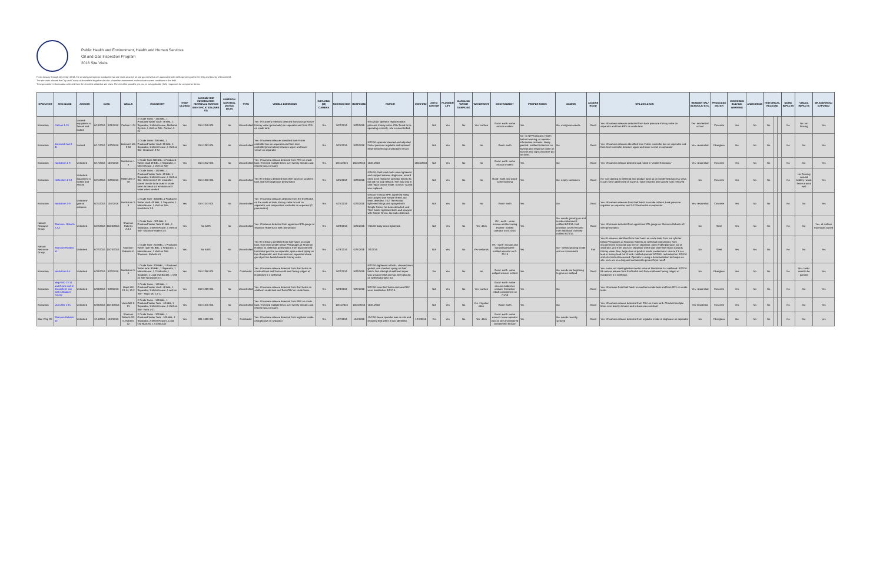Public Health and Environment, Health and Human Services
Oil and Gas Inspection Program
2016 Site Visits
From January through December 2016, the oil and gas inspector conducted two site visits at active oil and gas sites that are associated with wells operating within the City and County of Broomfield.
The site visits allowed the City and County of Broomfield to gather data for a baseline assessment and evaluate current conditions in the field.
This spreadsheet shows data collected from the checklist utilized at site visits. The checklist provides yes, no, or not applicable (N/A) responses for compliance items.
| OPERATOR | SITE NAME | ACCESS | DATE | | WELLS | INVENTORY | THIEF CLOSED | AEROMETRIC INFORMATION RETRIEVAL SYSTEM IDENTIFICATION (AIRS ID) | EMISSION CONTROL DEVICE (ECD) | TYPE | VISIBLE EMISSIONS | INFRARED (IR) CAMERA | NOTIFICATION | RESPONSE | REPAIR | CONFIRM | AUTO-IGNITER | PLUNGER LIFT | BASELINE WATER SAMPLING | WATERWAYS | CONTAINMENT | PROPER SIGNS | DEBRIS | ACCESS ROAD | SPILLS/ LEAKS | RESIDENTIAL/ SCHOOLS/ ETC. | PRODUCED WATER | HYDROGEN SULFIDE WARNING | ANCHORING | HISTORICAL RELEASE | | | NOISE IMPACTS | VISUAL IMPACTS | BRADENHEAD EXPOSED |
| --- | --- | --- | --- | --- | --- | --- | --- | --- | --- | --- | --- | --- | --- | --- | --- | --- | --- | --- | --- | --- | --- | --- | --- | --- | --- | --- | --- | --- | --- | --- | --- | --- | --- | --- | --- |
| Extraction | Carlson 1-24 | Locked- equipment is fenced and locked | 6/10/2016 | 9/21/2016 | Carlson 1-24 | 2 Crude Tanks - 160 BBL, 1 Produced Water Vault- 48 BBL, 1 Separator, 1 Meter House, Methanol System, 1 Well on Site- Carlson 1-24 | Yes | 014-1348-001 | No | Uncontrolled | Yes- IR Camera releases detected from back pressure Kimray valve (pneumatic) on separator and from PRV on crude tank | Yes | 9/22/2016 | 9/26/2016 | 9/23/2016- operator replaced back pressure Kimray valve. PRV found to be operating correctly- site is uncontrolled. | | N/A | Yes | No | Yes- surface | Good- earth- some erosion evident | Yes | No- overgrown weeds | Good | Yes- IR camera releases detected from back pressure Kimray valve on separator and from PRV on crude tank | Yes- residential/ school | Concrete | Yes | No | No | | | No | No- tan fencing | Yes |
| Extraction | Brozovich MA 8-8J | Locked | 6/17/2016 | 9/20/2016 | Bozovich MA 8-8J | 2 Crude Tanks- 300 BBL, 1 Produced Water Vault- 80 BBL, 1 Separator, 1 Meter House, 1 Well on Site- Brozovich 8-8J | Yes | 014-1363-001 | No | Uncontrolled | Yes- IR camera releases identified from Fisher controller box on separator and from level controller(pneumatics) between upper and lower vessel on separator | Yes | 9/21/2016 | 9/26/2016 | 9/22/16- operator cleaned and adjusted Fisher pressure regulator and replaced Miser between top and bottom vessel. | | N/A | Yes | No | No | Good- earth | No- no NFPA placard, health hazard warning, or operator information on tanks. Newly painted- notified Extraction on 6/20/16 and response came on 6/20/16 that signs would be put on tanks. | No | Good | Yes- IR camera releases identified from Fisher controller box on separator and from level controller between upper and lower vessel on separator | Yes- residential | Fiberglass | No | No | No | | | No | No | Yes |
| Extraction | Nordstrom 1-9 | Unlocked | 6/17/2016 | 10/7/2016 | Nordstrom 1-9 | 1 Crude Tank 300 BBL, 1 Produced Water Vault 48 BBL, 1 Separator, 1 Meter House, 1 Well on Site | Yes | 014-1342-001 | No | Uncontrolled | Yes- IR camera release detected from PRV on crude tank. Checked multiple times over twenty minutes and release was constant | Yes | 10/11/2016 | 10/24/2016 | 10/21/2016 | 10/24/2016 | N/A | Yes | No | No | Good- earth- some erosion evident | Yes | No | Good | Yes- IR camera release detected and noted in 'Visible Emissions' | Yes- residential | Concrete | Yes | No | No | | | No | No | Yes |
| Extraction | Hellerstein 2-18 | Unlocked- equipment is locked and fenced | 6/21/2016 | 9/20/2016 | Hellerstein 2-18 | 2 Crude Tanks - 160 BBL, 1 Produced Water Tank- 48 BBL, 1 Separator, 1 Meter House, 1 Well on Site- Hellerstein 2-18- emulsifier stored on site to be used in crude tanks to break out emulsion and water when needed | Yes | 014-1316-001 | No | Uncontrolled | Yes-IR releases detected from thief hatch on southern tank and from doghouse (pneumatic) | Yes | 6/21/2016 | 6/23/2016 | 6/25/16- thief hatch bolts were tightened and stopped release- doghouse- wizard need to be replaced- operator tried to fix but did not stop release. Site was shut in until repair can be made. 6/25/16- wizard was replaced. | | N/A | Yes | No | No | Good- earth and wood- some buckling | Yes | No- empty containers | Good | No- soil staining at wellhead and product build up on bradenhead access valve. Issues were addressed on 6/23/16. Valve cleaned and stained soils removed | No | Concrete | Yes | No | No | | | No | No- fencing around battery- wood fence around well | Yes |
| Extraction | Nordstrom 3-9 | Unlocked- gate at entrance | 6/21/2016 | 10/7/2016 | Nordstrom 3-9 | 1 Crude Tank- 300 BBL,1 Produced Water Vault- 60 BBL, 1 Separator, 1 Meter House, 1 Well on Site- Nordstrom 3-9 | Yes | 014-1343-001 | No | Uncontrolled | Yes- IR camera releases detected from the thief hatch on the crude oil tank, Kimray valve to tank on separator, and temperature controller on separator (2 pneumatics) | Yes | 6/21/2016 | 6/23/2016 | 6/25/16- Kimray BPR, tightened fitting and sprayed with Simple Green. No leaks detected, T-12 Thermostat, tightened fittings and sprayed with Simple Green. No leaks detected, and Thief hatch, tightened bolts and sprayed with Simple Green. No leaks detected. | | N/A | Yes | No | No | Good- earth | Yes | No | Good | Yes- IR camera releases from thief hatch on crude oil tank, back pressure regulator on separator, and T-12 thermostat on separator | Yes- residential | Concrete | Yes | No | No | | | No | No | Yes |
| Natural Resource Group | Shannon- Roberts 2,3,4 | Unlocked | 6/22/2016 | 10/26/2016 | Shannon Roberts 2,3,4 | 1 Crude Tank - 300 BBL, 1 Produced Water Tank 81 BBL, 1 Separator, 1 Meter House, 1 Well on Site- Shannon-Roberts #3 | Yes | No AIRS | No | Uncontrolled | Yes- IR release detected from uppermost PSI gauge at Shannon Roberts #3 well (pneumatic) | Yes | 6/23/2016 | 6/24/2016 | 7/15/16-leaky union tightened. | | N/A | Yes | No | Yes- ditch | OK - earth - some erosion and burrowing evident- notified operator on 6/23/16 | Yes | No- weeds growing on and inside containment- notified 6/23/16- bird protector cover removed from separator chimney- notified 6/23/16 | Good | Yes- IR release detected from uppermost PSI gauge on Shannon Roberts #3 well (pneumatic) | No | Steel | Yes | No | No | | | No | No | Yes- at surface but mostly buried |
| Natural Resource Group | Shannon-Roberts #1 | Unlocked | 6/22/2016 | 10/26/2016 | Shannon- Roberts #1 | 1 Crude Tank- 210 BBL, 1 Produced Water Tank- 80 BBL, 1 Separator, 1 Meter House, 1 Well on Site- Shannon- Roberts #1 | Yes | No AIRS | No | Uncontrolled | Yes-IR releases identified from thief hatch on crude tank, from red cylinder below PSI gauges at Shannon Roberts #1 wellhead (pneumatic), from disconnected horizontal gas line on separator, open ended piping on top of separator, and from union on separator where gas dryer line heads towards Kimray valve. | Yes | 6/23/2016 | 6/24/2016 | 7/6/2016 | | N/A | Yes | No | Yes-wetlands | OK - earth- erosion and burrowing evident- notified operator on 6-23-16 | Yes | No - weeds growing inside and on containment | Fair | Yes-IR releases identified from thief hatch on crude tank, from red cylinder below PSI gauges at Shannon Roberts #1 wellhead (pneumatic), from disconnected horizontal gas line on separator, open ended piping on top of separator, and from union on separator where gas dryer line heads towards Kimray valve. Also, large stain of product inside containment- unsure if it is a leak or messy load out of tank- notified operator 6/23/16- rechecked on 6/24/16 and size had not increased. Operator is using a bioremediation technique on site- soils are on a tarp and contained to protect from runoff | No | Steel | Yes | Yes | No | | | No | No | Yes |
| Extraction | Nordstrom 5-4 | Unlocked | 6/30/2016 | 9/22/2016 | Nordstrom 5-4 | 1 Crude Tank- 300 BBL, 1 Produced Water tank- 80 BBL, 1 Separator, 1 Meter House, 1 Combustor,1 Scrubber, 1 Load Out Bucket, 1 Well on Site-Nordstrom 5-4 | Yes | 014-1356-001 | Yes | Combustor | Yes- IR camera release detected from thief hatch on crude oil tank and from south east facing ratigan at Nordstrom 5-4 wellhead. | Yes | 9/22/2016 | 9/26/2016 | 9/23/16- tightened all bolts, cleaned inner gasket, and checked spring on thief hatch- first attempt at wellhead repair was unsuccessful and has been placed on wellhead project list. | | Yes | Yes | No | No | Good- earth- some wellpad erosion evident | Yes | No- weeds are beginning to grow on wellpad | Good | Yes- some soil staining below master valve at Nordstrom 5-4 wellhead- 9/22/16. IR camera release from thief hatch and from south east facing ratigan at Nordstrom 5-4 wellhead. | No | Fiberglass | Yes | No | No | | | No | No - tanks need to be painted | Yes |
| Extraction | Mapz MD 13-1J and 2 (one well in Broomfield- one well in Boulder County | Unlocked | 6/30/2016 | 9/23/2016 | Mapz MD 13-1J, 13-2 | 2 Crude Tanks - 160 BBL, 1 Produced Water Vault- 48 BBL, 1 Separator, 1 Meter House, 1 well on Site - Mapz MD 13-1J | Yes | 013-1268-001 | No | Uncontrolled | Yes- IR camera release detected from thief hatch on southern crude tank and from PRV on crude tanks. | Yes | 9/23/2016 | 9/27/2016 | 9/27/16- new thief hatch and new PRV were installed on 9/27/16. | | N/A | Yes | No | Yes- surface | Good- earth- some erosion evident on contain- Extraction rebuilt containment on 7/1/16 | Yes | No | Good | Yes- IR release from thief hatch on southern crude tank and from PRV on crude tanks | Yes- residential | Concrete | Yes | No | No | | | No | No | Yes |
| Extraction | Varra MD 1-21 | Unlocked | 6/30/2016 | 10/10/2016 | Varra MD 1-21 | 2 Crude Tanks - 160 BBL, 1 Produced Water Tank - 48 BBL, 1 Separator, 1 Meter House, 1 Well on Site- Varra 1-21 | Yes | 014-1345-001 | No | Uncontrolled | Yes- IR camera release detected from PRV on crude tank. Checked multiple times over twenty minutes and release was constant. | Yes | 10/11/2016 | 10/24/2016 | 10/21/2016 | | N/A | Yes | No | Yes- irrigation ditch | Good- earth | Yes | No | Good | Yes- IR camera release detected from PRV on crude tank. Checked multiple times over twenty minutes and release was constant | Yes-residential | Concrete | Yes | No | No | | | No | No | Yes |
| Blue Chip Oil | Shannon Roberts #2 | Unlocked | 7/14/2016 | 12/7/2016 | Shannon Roberts 26-5, Roberts #2 | 2 Crude Tanks - 300 BBL, 1 Produced Water Tank - 100 BBL, 1 Separator, 2 Meter Houses, Load Out Buckets, 1 Combustor | Yes | 001-1608-001 | Yes | Combustor | Yes- IR camera release detected from regulator inside of doghouse on separator | Yes | 12/7/2016 | 12/7/2016 | 12/7/16- lease operator was on site and repairing leak when it was identified. | 12/7/2016 | Yes | Yes | No | Yes- ditch | Good- earth- some erosion- lease operator was on site and repaired containment erosion | Yes | No- weeds recently sprayed | Good | Yes- IR camera release detected from regulator inside of doghouse on separator | No | Fiberglass | No | No | No | | | No | No | yes |